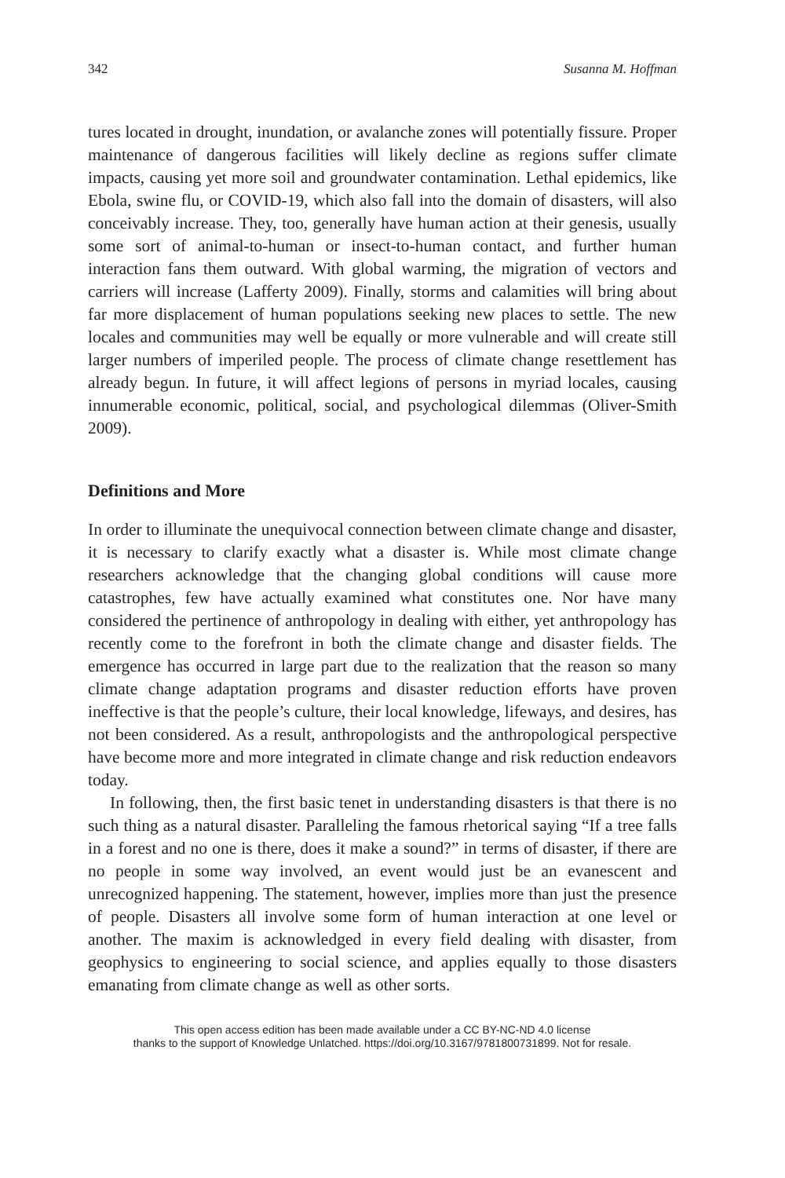342 Susanna M. Hoffman
tures located in drought, inundation, or avalanche zones will potentially fissure. Proper maintenance of dangerous facilities will likely decline as regions suffer climate impacts, causing yet more soil and groundwater contamination. Lethal epidemics, like Ebola, swine flu, or COVID-19, which also fall into the domain of disasters, will also conceivably increase. They, too, generally have human action at their genesis, usually some sort of animal-to-human or insect-to-human contact, and further human interaction fans them outward. With global warming, the migration of vectors and carriers will increase (Lafferty 2009). Finally, storms and calamities will bring about far more displacement of human populations seeking new places to settle. The new locales and communities may well be equally or more vulnerable and will create still larger numbers of imperiled people. The process of climate change resettlement has already begun. In future, it will affect legions of persons in myriad locales, causing innumerable economic, political, social, and psychological dilemmas (Oliver-Smith 2009).
Definitions and More
In order to illuminate the unequivocal connection between climate change and disaster, it is necessary to clarify exactly what a disaster is. While most climate change researchers acknowledge that the changing global conditions will cause more catastrophes, few have actually examined what constitutes one. Nor have many considered the pertinence of anthropology in dealing with either, yet anthropology has recently come to the forefront in both the climate change and disaster fields. The emergence has occurred in large part due to the realization that the reason so many climate change adaptation programs and disaster reduction efforts have proven ineffective is that the people’s culture, their local knowledge, lifeways, and desires, has not been considered. As a result, anthropologists and the anthropological perspective have become more and more integrated in climate change and risk reduction endeavors today.
In following, then, the first basic tenet in understanding disasters is that there is no such thing as a natural disaster. Paralleling the famous rhetorical saying “If a tree falls in a forest and no one is there, does it make a sound?” in terms of disaster, if there are no people in some way involved, an event would just be an evanescent and unrecognized happening. The statement, however, implies more than just the presence of people. Disasters all involve some form of human interaction at one level or another. The maxim is acknowledged in every field dealing with disaster, from geophysics to engineering to social science, and applies equally to those disasters emanating from climate change as well as other sorts.
This open access edition has been made available under a CC BY-NC-ND 4.0 license
thanks to the support of Knowledge Unlatched. https://doi.org/10.3167/9781800731899. Not for resale.